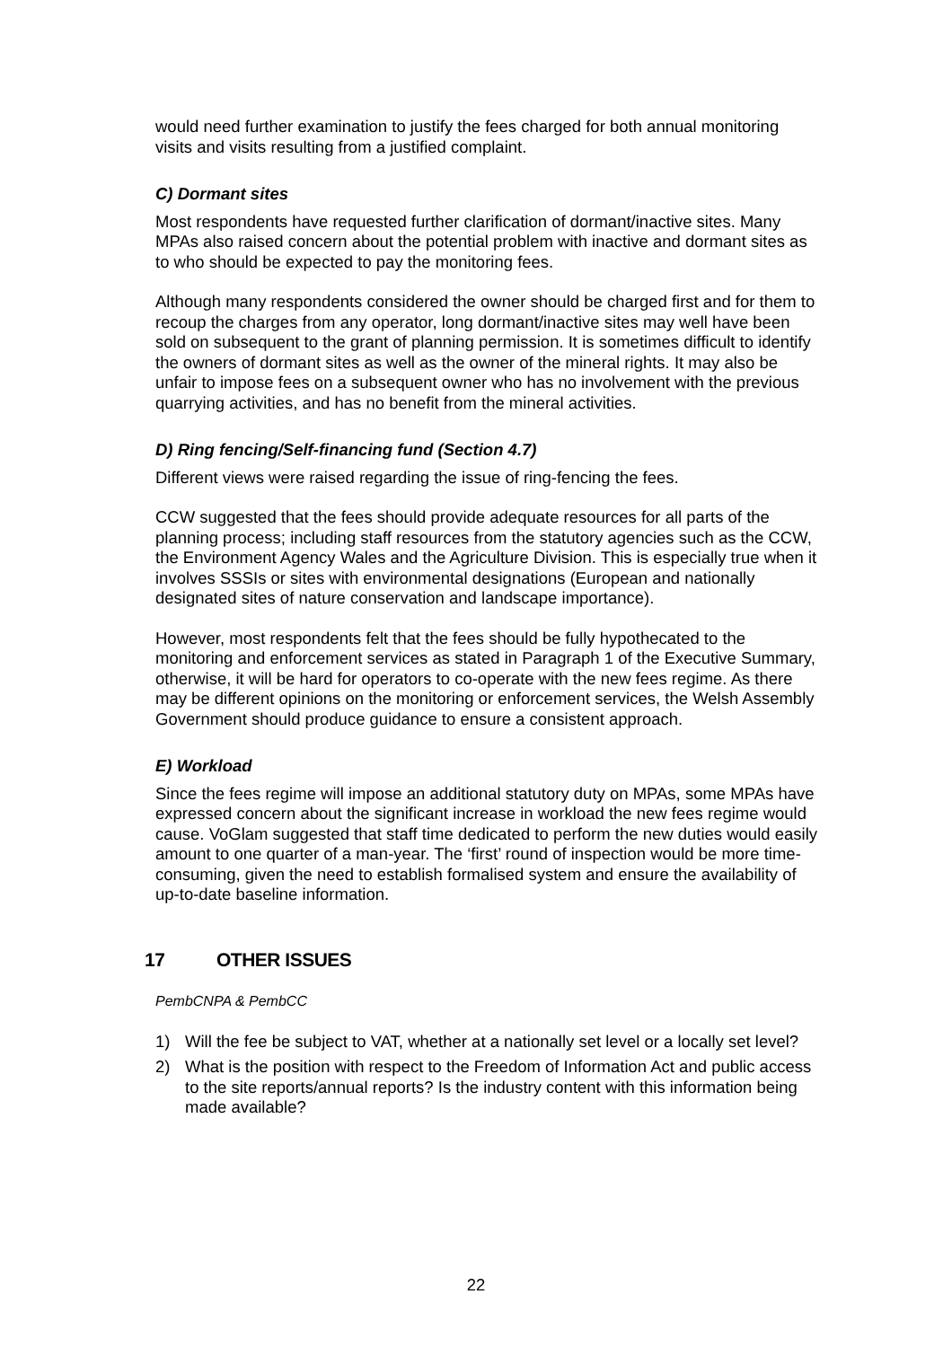would need further examination to justify the fees charged for both annual monitoring visits and visits resulting from a justified complaint.
C) Dormant sites
Most respondents have requested further clarification of dormant/inactive sites. Many MPAs also raised concern about the potential problem with inactive and dormant sites as to who should be expected to pay the monitoring fees.
Although many respondents considered the owner should be charged first and for them to recoup the charges from any operator, long dormant/inactive sites may well have been sold on subsequent to the grant of planning permission. It is sometimes difficult to identify the owners of dormant sites as well as the owner of the mineral rights. It may also be unfair to impose fees on a subsequent owner who has no involvement with the previous quarrying activities, and has no benefit from the mineral activities.
D) Ring fencing/Self-financing fund (Section 4.7)
Different views were raised regarding the issue of ring-fencing the fees.
CCW suggested that the fees should provide adequate resources for all parts of the planning process; including staff resources from the statutory agencies such as the CCW, the Environment Agency Wales and the Agriculture Division. This is especially true when it involves SSSIs or sites with environmental designations (European and nationally designated sites of nature conservation and landscape importance).
However, most respondents felt that the fees should be fully hypothecated to the monitoring and enforcement services as stated in Paragraph 1 of the Executive Summary, otherwise, it will be hard for operators to co-operate with the new fees regime. As there may be different opinions on the monitoring or enforcement services, the Welsh Assembly Government should produce guidance to ensure a consistent approach.
E) Workload
Since the fees regime will impose an additional statutory duty on MPAs, some MPAs have expressed concern about the significant increase in workload the new fees regime would cause. VoGlam suggested that staff time dedicated to perform the new duties would easily amount to one quarter of a man-year. The ‘first’ round of inspection would be more time-consuming, given the need to establish formalised system and ensure the availability of up-to-date baseline information.
17 OTHER ISSUES
PembCNPA & PembCC
1) Will the fee be subject to VAT, whether at a nationally set level or a locally set level?
2) What is the position with respect to the Freedom of Information Act and public access to the site reports/annual reports? Is the industry content with this information being made available?
22